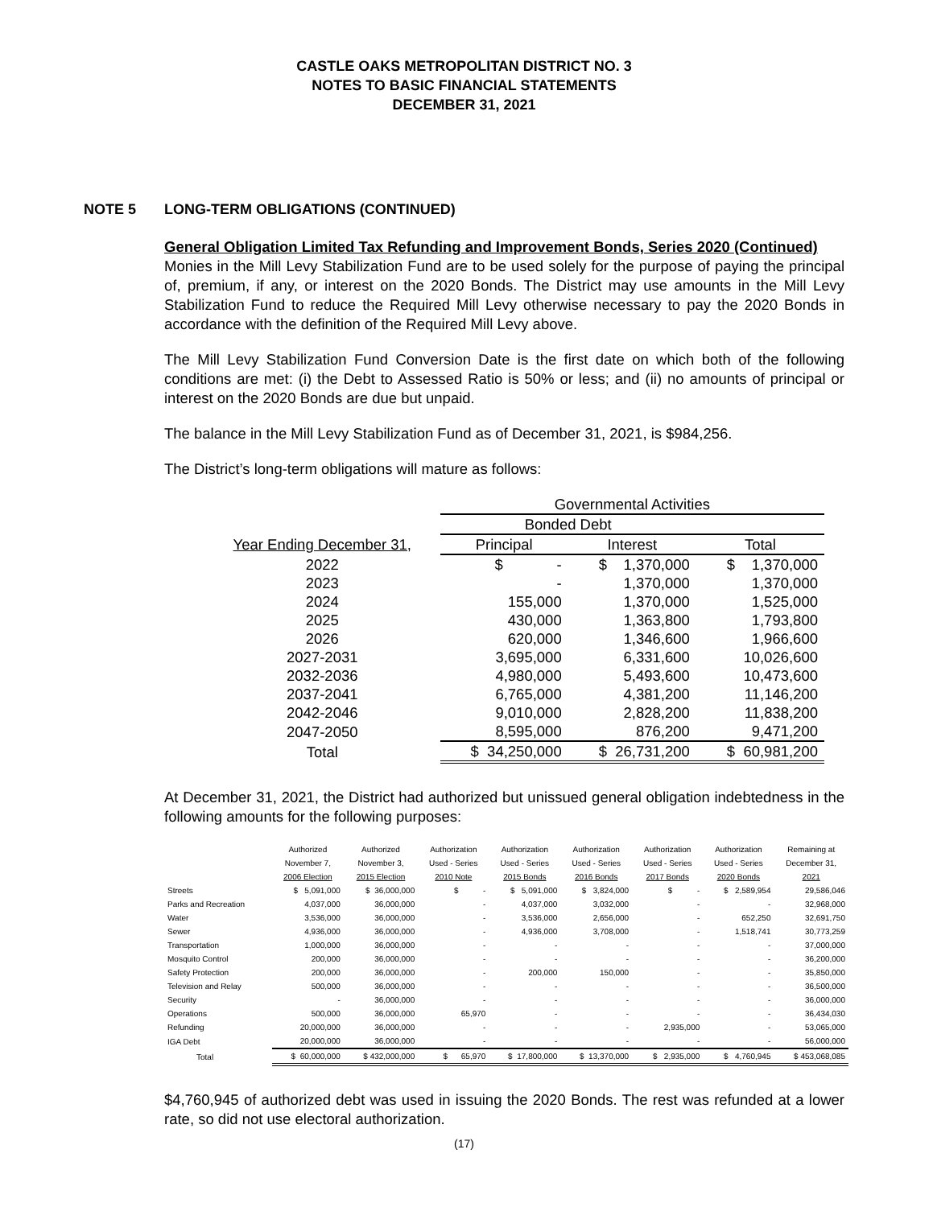CASTLE OAKS METROPOLITAN DISTRICT NO. 3
NOTES TO BASIC FINANCIAL STATEMENTS
DECEMBER 31, 2021
NOTE 5 LONG-TERM OBLIGATIONS (CONTINUED)
General Obligation Limited Tax Refunding and Improvement Bonds, Series 2020 (Continued)
Monies in the Mill Levy Stabilization Fund are to be used solely for the purpose of paying the principal of, premium, if any, or interest on the 2020 Bonds. The District may use amounts in the Mill Levy Stabilization Fund to reduce the Required Mill Levy otherwise necessary to pay the 2020 Bonds in accordance with the definition of the Required Mill Levy above.
The Mill Levy Stabilization Fund Conversion Date is the first date on which both of the following conditions are met: (i) the Debt to Assessed Ratio is 50% or less; and (ii) no amounts of principal or interest on the 2020 Bonds are due but unpaid.
The balance in the Mill Levy Stabilization Fund as of December 31, 2021, is $984,256.
The District’s long-term obligations will mature as follows:
| | Governmental Activities | | |
| | Bonded Debt | | |
| Year Ending December 31, | Principal | Interest | Total |
| 2022 | $ - | $ 1,370,000 | $ 1,370,000 |
| 2023 | - | 1,370,000 | 1,370,000 |
| 2024 | 155,000 | 1,370,000 | 1,525,000 |
| 2025 | 430,000 | 1,363,800 | 1,793,800 |
| 2026 | 620,000 | 1,346,600 | 1,966,600 |
| 2027-2031 | 3,695,000 | 6,331,600 | 10,026,600 |
| 2032-2036 | 4,980,000 | 5,493,600 | 10,473,600 |
| 2037-2041 | 6,765,000 | 4,381,200 | 11,146,200 |
| 2042-2046 | 9,010,000 | 2,828,200 | 11,838,200 |
| 2047-2050 | 8,595,000 | 876,200 | 9,471,200 |
| Total | $ 34,250,000 | $ 26,731,200 | $ 60,981,200 |
At December 31, 2021, the District had authorized but unissued general obligation indebtedness in the following amounts for the following purposes:
| | Authorized November 7, 2006 Election | Authorized November 3, 2015 Election | Authorization Used - Series 2010 Note | Authorization Used - Series 2015 Bonds | Authorization Used - Series 2016 Bonds | Authorization Used - Series 2017 Bonds | Authorization Used - Series 2020 Bonds | Remaining at December 31, 2021 |
| --- | --- | --- | --- | --- | --- | --- | --- | --- |
| Streets | $ 5,091,000 | $ 36,000,000 | $ - | $ 5,091,000 | $ 3,824,000 | $ - | $ 2,589,954 | 29,586,046 |
| Parks and Recreation | 4,037,000 | 36,000,000 | - | 4,037,000 | 3,032,000 | - | - | 32,968,000 |
| Water | 3,536,000 | 36,000,000 | - | 3,536,000 | 2,656,000 | - | 652,250 | 32,691,750 |
| Sewer | 4,936,000 | 36,000,000 | - | 4,936,000 | 3,708,000 | - | 1,518,741 | 30,773,259 |
| Transportation | 1,000,000 | 36,000,000 | - | - | - | - | - | 37,000,000 |
| Mosquito Control | 200,000 | 36,000,000 | - | - | - | - | - | 36,200,000 |
| Safety Protection | 200,000 | 36,000,000 | - | 200,000 | 150,000 | - | - | 35,850,000 |
| Television and Relay | 500,000 | 36,000,000 | - | - | - | - | - | 36,500,000 |
| Security | - | 36,000,000 | - | - | - | - | - | 36,000,000 |
| Operations | 500,000 | 36,000,000 | 65,970 | - | - | - | - | 36,434,030 |
| Refunding | 20,000,000 | 36,000,000 | - | - | - | 2,935,000 | - | 53,065,000 |
| IGA Debt | 20,000,000 | 36,000,000 | - | - | - | - | - | 56,000,000 |
| Total | $ 60,000,000 | $ 432,000,000 | $ 65,970 | $ 17,800,000 | $ 13,370,000 | $ 2,935,000 | $ 4,760,945 | $ 453,068,085 |
$4,760,945 of authorized debt was used in issuing the 2020 Bonds. The rest was refunded at a lower rate, so did not use electoral authorization.
(17)